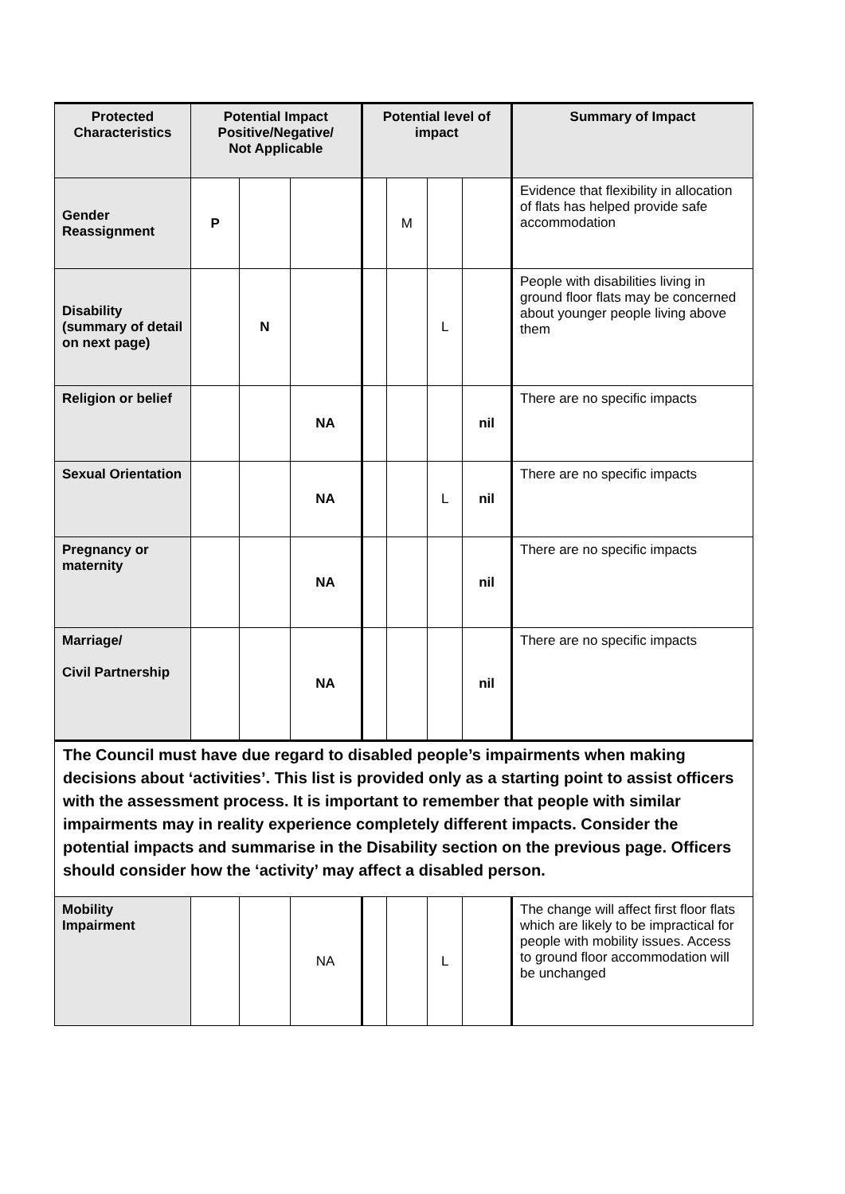| Protected Characteristics | Potential Impact Positive/Negative/ Not Applicable | | | Potential level of impact | | | | Summary of Impact |
| --- | --- | --- | --- | --- | --- | --- | --- | --- |
| Gender Reassignment | P | | | | M | | | Evidence that flexibility in allocation of flats has helped provide safe accommodation |
| Disability (summary of detail on next page) | | N | | | | L | | People with disabilities living in ground floor flats may be concerned about younger people living above them |
| Religion or belief | | | NA | | | | nil | There are no specific impacts |
| Sexual Orientation | | | NA | | | L | nil | There are no specific impacts |
| Pregnancy or maternity | | | NA | | | | nil | There are no specific impacts |
| Marriage/ Civil Partnership | | | NA | | | | nil | There are no specific impacts |
| The Council must have due regard to disabled people’s impairments when making decisions about ‘activities’. This list is provided only as a starting point to assist officers with the assessment process. It is important to remember that people with similar impairments may in reality experience completely different impacts. Consider the potential impacts and summarise in the Disability section on the previous page. Officers should consider how the ‘activity’ may affect a disabled person. | | | | | | | | |
| Mobility Impairment | | | NA | | | L | | The change will affect first floor flats which are likely to be impractical for people with mobility issues. Access to ground floor accommodation will be unchanged |